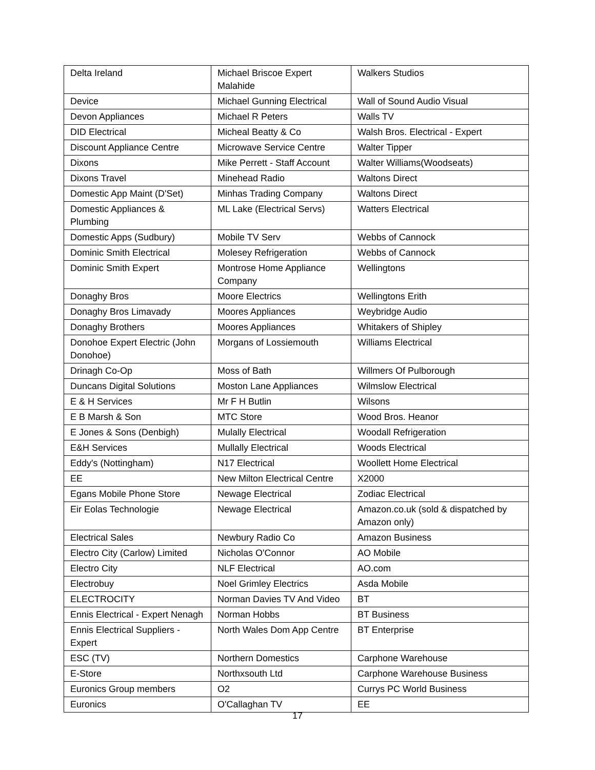| Delta Ireland | Michael Briscoe Expert Malahide | Walkers Studios |
| Device | Michael Gunning Electrical | Wall of Sound Audio Visual |
| Devon Appliances | Michael R Peters | Walls TV |
| DID Electrical | Micheal Beatty & Co | Walsh Bros. Electrical - Expert |
| Discount Appliance Centre | Microwave Service Centre | Walter Tipper |
| Dixons | Mike Perrett - Staff Account | Walter Williams(Woodseats) |
| Dixons Travel | Minehead Radio | Waltons Direct |
| Domestic App Maint (D'Set) | Minhas Trading Company | Waltons Direct |
| Domestic Appliances & Plumbing | ML Lake (Electrical Servs) | Watters Electrical |
| Domestic Apps (Sudbury) | Mobile TV Serv | Webbs of Cannock |
| Dominic Smith Electrical | Molesey Refrigeration | Webbs of Cannock |
| Dominic Smith Expert | Montrose Home Appliance Company | Wellingtons |
| Donaghy Bros | Moore Electrics | Wellingtons Erith |
| Donaghy Bros Limavady | Moores Appliances | Weybridge Audio |
| Donaghy Brothers | Moores Appliances | Whitakers of Shipley |
| Donohoe Expert Electric (John Donohoe) | Morgans of Lossiemouth | Williams Electrical |
| Drinagh Co-Op | Moss of Bath | Willmers Of Pulborough |
| Duncans Digital Solutions | Moston Lane Appliances | Wilmslow Electrical |
| E & H Services | Mr F H Butlin | Wilsons |
| E B Marsh & Son | MTC Store | Wood Bros. Heanor |
| E Jones & Sons (Denbigh) | Mulally Electrical | Woodall Refrigeration |
| E&H Services | Mullally Electrical | Woods Electrical |
| Eddy's (Nottingham) | N17 Electrical | Woollett Home Electrical |
| EE | New Milton Electrical Centre | X2000 |
| Egans Mobile Phone Store | Newage Electrical | Zodiac Electrical |
| Eir Eolas Technologie | Newage Electrical | Amazon.co.uk (sold & dispatched by Amazon only) |
| Electrical Sales | Newbury Radio Co | Amazon Business |
| Electro City (Carlow) Limited | Nicholas O'Connor | AO Mobile |
| Electro City | NLF Electrical | AO.com |
| Electrobuy | Noel Grimley Electrics | Asda Mobile |
| ELECTROCITY | Norman Davies TV And Video | BT |
| Ennis Electrical - Expert Nenagh | Norman Hobbs | BT Business |
| Ennis Electrical Suppliers - Expert | North Wales Dom App Centre | BT Enterprise |
| ESC (TV) | Northern Domestics | Carphone Warehouse |
| E-Store | Northxsouth Ltd | Carphone Warehouse Business |
| Euronics Group members | O2 | Currys PC World Business |
| Euronics | O'Callaghan TV | EE |
17